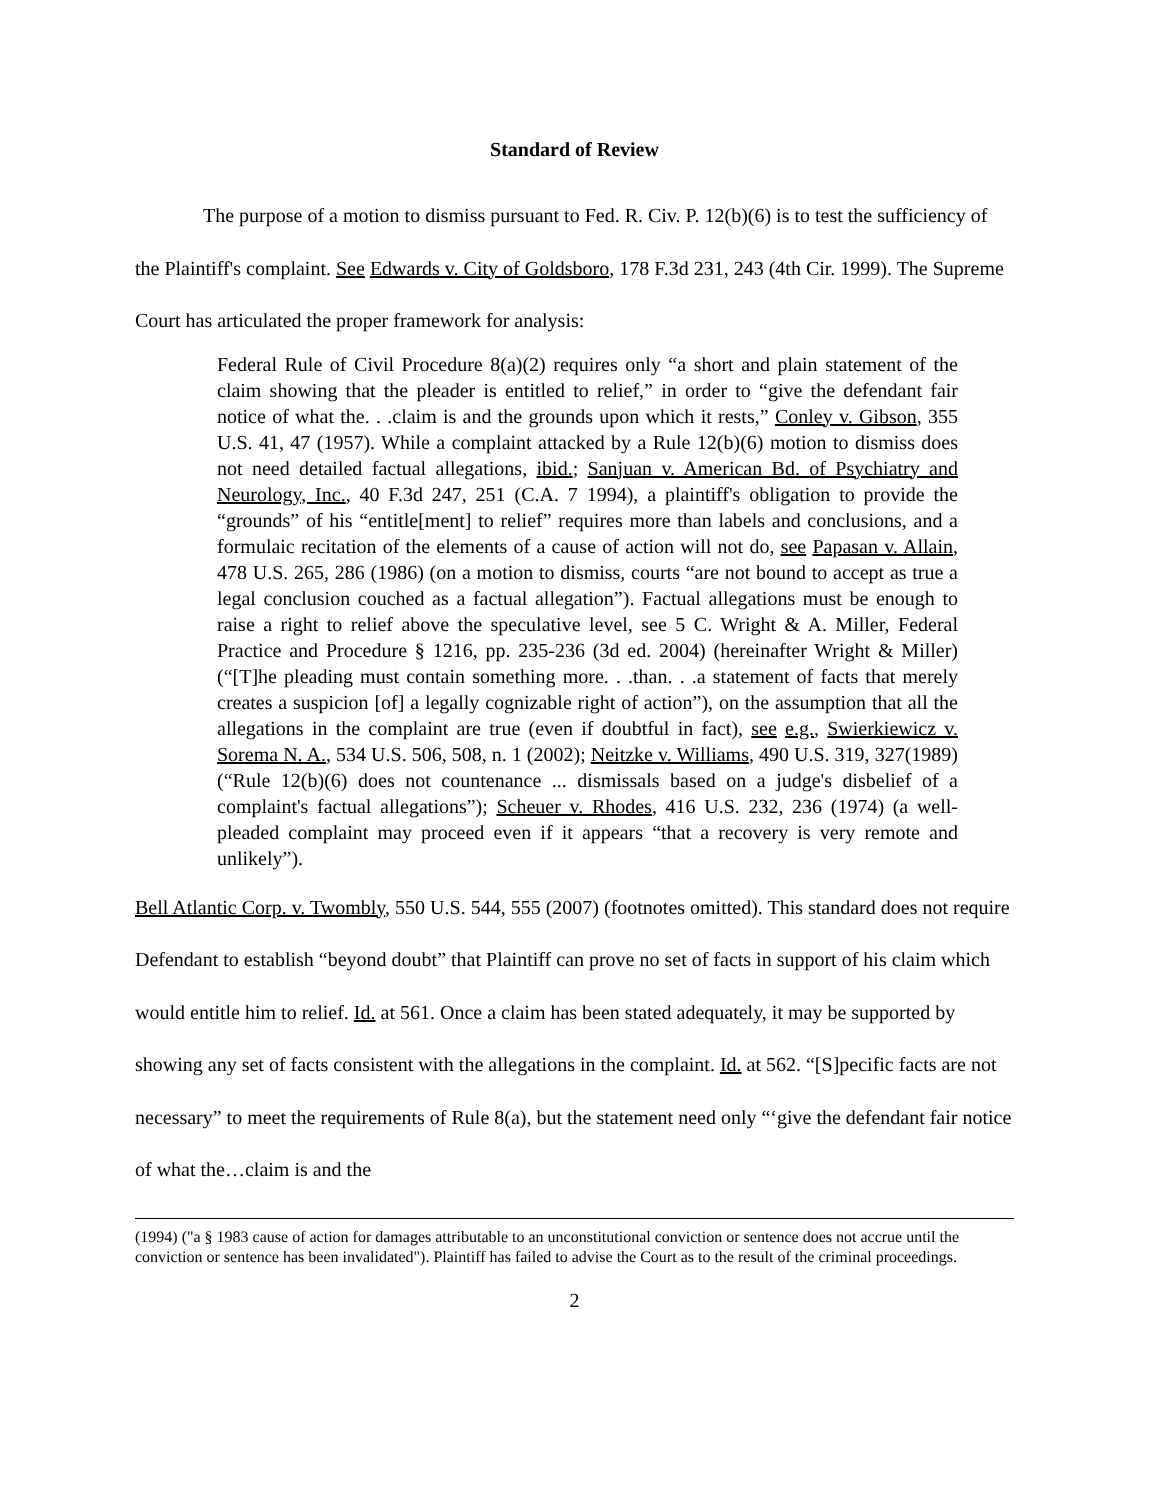Standard of Review
The purpose of a motion to dismiss pursuant to Fed. R. Civ. P. 12(b)(6) is to test the sufficiency of the Plaintiff's complaint. See Edwards v. City of Goldsboro, 178 F.3d 231, 243 (4th Cir. 1999). The Supreme Court has articulated the proper framework for analysis:
Federal Rule of Civil Procedure 8(a)(2) requires only “a short and plain statement of the claim showing that the pleader is entitled to relief,” in order to “give the defendant fair notice of what the. . .claim is and the grounds upon which it rests,” Conley v. Gibson, 355 U.S. 41, 47 (1957). While a complaint attacked by a Rule 12(b)(6) motion to dismiss does not need detailed factual allegations, ibid.; Sanjuan v. American Bd. of Psychiatry and Neurology, Inc., 40 F.3d 247, 251 (C.A. 7 1994), a plaintiff's obligation to provide the “grounds” of his “entitle[ment] to relief” requires more than labels and conclusions, and a formulaic recitation of the elements of a cause of action will not do, see Papasan v. Allain, 478 U.S. 265, 286 (1986) (on a motion to dismiss, courts “are not bound to accept as true a legal conclusion couched as a factual allegation”). Factual allegations must be enough to raise a right to relief above the speculative level, see 5 C. Wright & A. Miller, Federal Practice and Procedure § 1216, pp. 235-236 (3d ed. 2004) (hereinafter Wright & Miller) (“[T]he pleading must contain something more. . .than. . .a statement of facts that merely creates a suspicion [of] a legally cognizable right of action”), on the assumption that all the allegations in the complaint are true (even if doubtful in fact), see e.g., Swierkiewicz v. Sorema N. A., 534 U.S. 506, 508, n. 1 (2002); Neitzke v. Williams, 490 U.S. 319, 327(1989) (“Rule 12(b)(6) does not countenance ... dismissals based on a judge's disbelief of a complaint's factual allegations”); Scheuer v. Rhodes, 416 U.S. 232, 236 (1974) (a well-pleaded complaint may proceed even if it appears “that a recovery is very remote and unlikely”).
Bell Atlantic Corp. v. Twombly, 550 U.S. 544, 555 (2007) (footnotes omitted). This standard does not require Defendant to establish “beyond doubt” that Plaintiff can prove no set of facts in support of his claim which would entitle him to relief. Id. at 561. Once a claim has been stated adequately, it may be supported by showing any set of facts consistent with the allegations in the complaint. Id. at 562. “[S]pecific facts are not necessary” to meet the requirements of Rule 8(a), but the statement need only “‘give the defendant fair notice of what the…claim is and the
(1994) ("a § 1983 cause of action for damages attributable to an unconstitutional conviction or sentence does not accrue until the conviction or sentence has been invalidated"). Plaintiff has failed to advise the Court as to the result of the criminal proceedings.
2